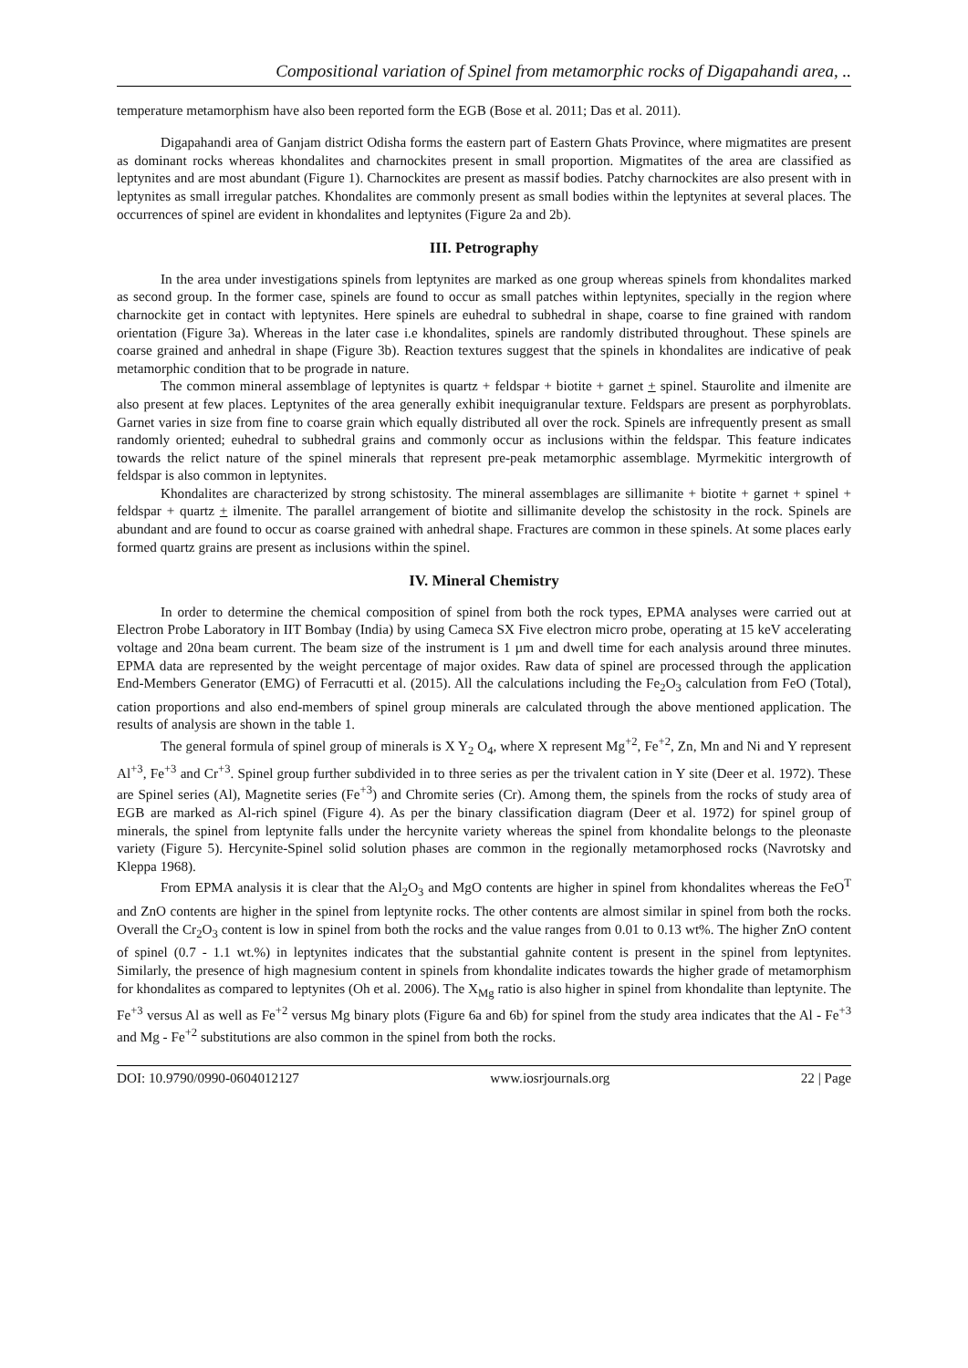Compositional variation of Spinel from metamorphic rocks of Digapahandi area, ..
temperature metamorphism have also been reported form the EGB (Bose et al. 2011; Das et al. 2011).
Digapahandi area of Ganjam district Odisha forms the eastern part of Eastern Ghats Province, where migmatites are present as dominant rocks whereas khondalites and charnockites present in small proportion. Migmatites of the area are classified as leptynites and are most abundant (Figure 1). Charnockites are present as massif bodies. Patchy charnockites are also present with in leptynites as small irregular patches. Khondalites are commonly present as small bodies within the leptynites at several places. The occurrences of spinel are evident in khondalites and leptynites (Figure 2a and 2b).
III. Petrography
In the area under investigations spinels from leptynites are marked as one group whereas spinels from khondalites marked as second group. In the former case, spinels are found to occur as small patches within leptynites, specially in the region where charnockite get in contact with leptynites. Here spinels are euhedral to subhedral in shape, coarse to fine grained with random orientation (Figure 3a). Whereas in the later case i.e khondalites, spinels are randomly distributed throughout. These spinels are coarse grained and anhedral in shape (Figure 3b). Reaction textures suggest that the spinels in khondalites are indicative of peak metamorphic condition that to be prograde in nature.
The common mineral assemblage of leptynites is quartz + feldspar + biotite + garnet + spinel. Staurolite and ilmenite are also present at few places. Leptynites of the area generally exhibit inequigranular texture. Feldspars are present as porphyroblats. Garnet varies in size from fine to coarse grain which equally distributed all over the rock. Spinels are infrequently present as small randomly oriented; euhedral to subhedral grains and commonly occur as inclusions within the feldspar. This feature indicates towards the relict nature of the spinel minerals that represent pre-peak metamorphic assemblage. Myrmekitic intergrowth of feldspar is also common in leptynites.
Khondalites are characterized by strong schistosity. The mineral assemblages are sillimanite + biotite + garnet + spinel + feldspar + quartz + ilmenite. The parallel arrangement of biotite and sillimanite develop the schistosity in the rock. Spinels are abundant and are found to occur as coarse grained with anhedral shape. Fractures are common in these spinels. At some places early formed quartz grains are present as inclusions within the spinel.
IV. Mineral Chemistry
In order to determine the chemical composition of spinel from both the rock types, EPMA analyses were carried out at Electron Probe Laboratory in IIT Bombay (India) by using Cameca SX Five electron micro probe, operating at 15 keV accelerating voltage and 20na beam current. The beam size of the instrument is 1 µm and dwell time for each analysis around three minutes. EPMA data are represented by the weight percentage of major oxides. Raw data of spinel are processed through the application End-Members Generator (EMG) of Ferracutti et al. (2015). All the calculations including the Fe<sub>2</sub>O<sub>3</sub> calculation from FeO (Total), cation proportions and also end-members of spinel group minerals are calculated through the above mentioned application. The results of analysis are shown in the table 1.
The general formula of spinel group of minerals is X Y<sub>2</sub> O<sub>4</sub>, where X represent Mg<sup>+2</sup>, Fe<sup>+2</sup>, Zn, Mn and Ni and Y represent Al<sup>+3</sup>, Fe<sup>+3</sup> and Cr<sup>+3</sup>. Spinel group further subdivided in to three series as per the trivalent cation in Y site (Deer et al. 1972). These are Spinel series (Al), Magnetite series (Fe<sup>+3</sup>) and Chromite series (Cr). Among them, the spinels from the rocks of study area of EGB are marked as Al-rich spinel (Figure 4). As per the binary classification diagram (Deer et al. 1972) for spinel group of minerals, the spinel from leptynite falls under the hercynite variety whereas the spinel from khondalite belongs to the pleonaste variety (Figure 5). Hercynite-Spinel solid solution phases are common in the regionally metamorphosed rocks (Navrotsky and Kleppa 1968).
From EPMA analysis it is clear that the Al<sub>2</sub>O<sub>3</sub> and MgO contents are higher in spinel from khondalites whereas the FeO<sup>T</sup> and ZnO contents are higher in the spinel from leptynite rocks. The other contents are almost similar in spinel from both the rocks. Overall the Cr<sub>2</sub>O<sub>3</sub> content is low in spinel from both the rocks and the value ranges from 0.01 to 0.13 wt%. The higher ZnO content of spinel (0.7 - 1.1 wt.%) in leptynites indicates that the substantial gahnite content is present in the spinel from leptynites. Similarly, the presence of high magnesium content in spinels from khondalite indicates towards the higher grade of metamorphism for khondalites as compared to leptynites (Oh et al. 2006). The X<sub>Mg</sub> ratio is also higher in spinel from khondalite than leptynite. The Fe<sup>+3</sup> versus Al as well as Fe<sup>+2</sup> versus Mg binary plots (Figure 6a and 6b) for spinel from the study area indicates that the Al - Fe<sup>+3</sup> and Mg - Fe<sup>+2</sup> substitutions are also common in the spinel from both the rocks.
DOI: 10.9790/0990-0604012127 www.iosrjournals.org 22 | Page